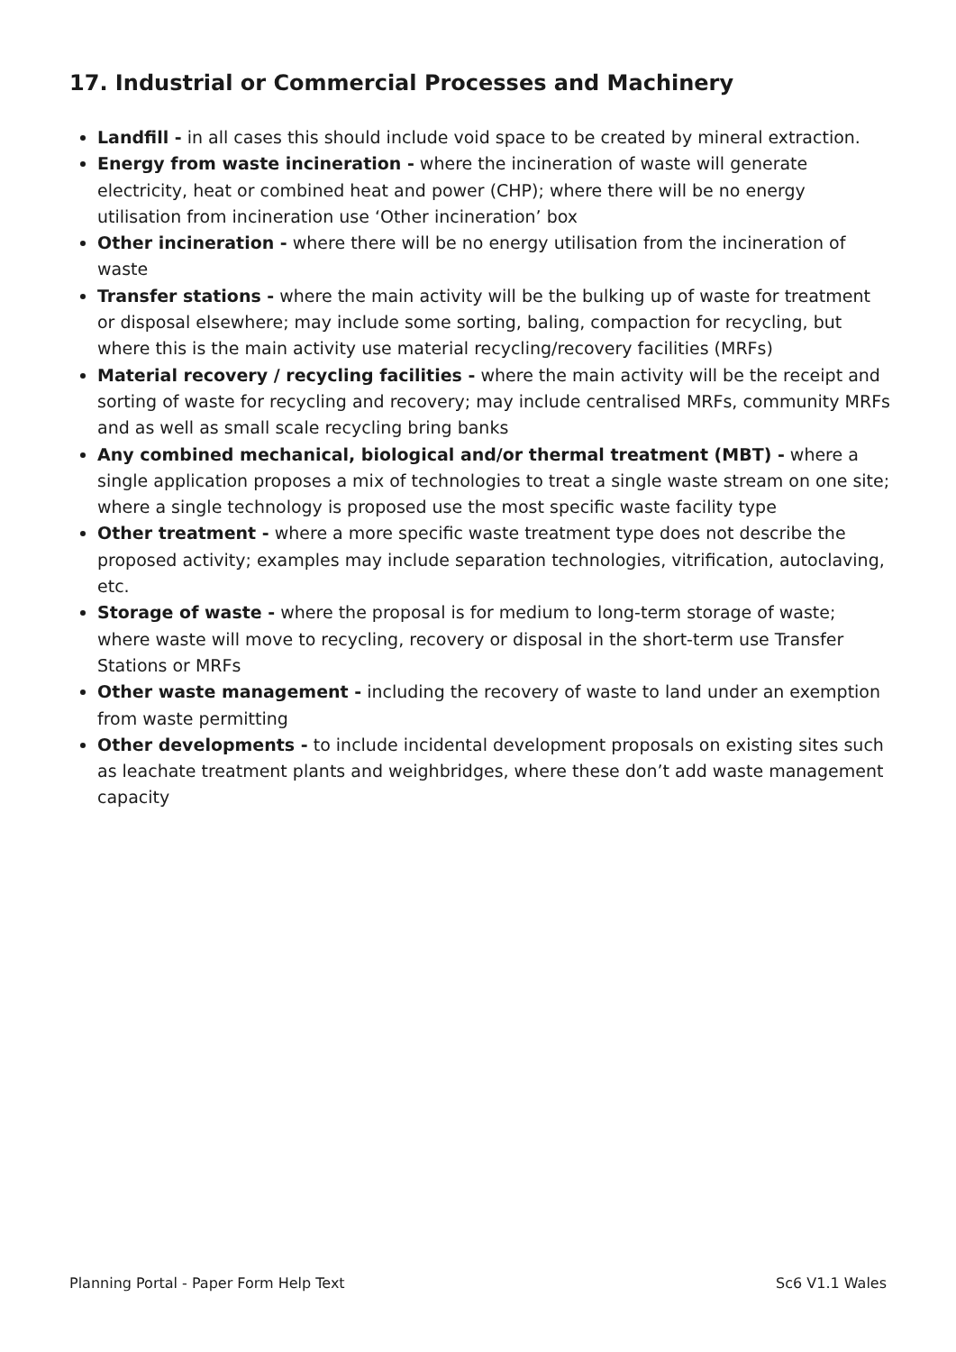17. Industrial or Commercial Processes and Machinery
Landfill - in all cases this should include void space to be created by mineral extraction.
Energy from waste incineration - where the incineration of waste will generate electricity, heat or combined heat and power (CHP); where there will be no energy utilisation from incineration use ‘Other incineration’ box
Other incineration - where there will be no energy utilisation from the incineration of waste
Transfer stations - where the main activity will be the bulking up of waste for treatment or disposal elsewhere; may include some sorting, baling, compaction for recycling, but where this is the main activity use material recycling/recovery facilities (MRFs)
Material recovery / recycling facilities - where the main activity will be the receipt and sorting of waste for recycling and recovery; may include centralised MRFs, community MRFs and as well as small scale recycling bring banks
Any combined mechanical, biological and/or thermal treatment (MBT) - where a single application proposes a mix of technologies to treat a single waste stream on one site; where a single technology is proposed use the most specific waste facility type
Other treatment - where a more specific waste treatment type does not describe the proposed activity; examples may include separation technologies, vitrification, autoclaving, etc.
Storage of waste - where the proposal is for medium to long-term storage of waste; where waste will move to recycling, recovery or disposal in the short-term use Transfer Stations or MRFs
Other waste management - including the recovery of waste to land under an exemption from waste permitting
Other developments - to include incidental development proposals on existing sites such as leachate treatment plants and weighbridges, where these don’t add waste management capacity
Planning Portal - Paper Form Help Text Sc6 V1.1 Wales